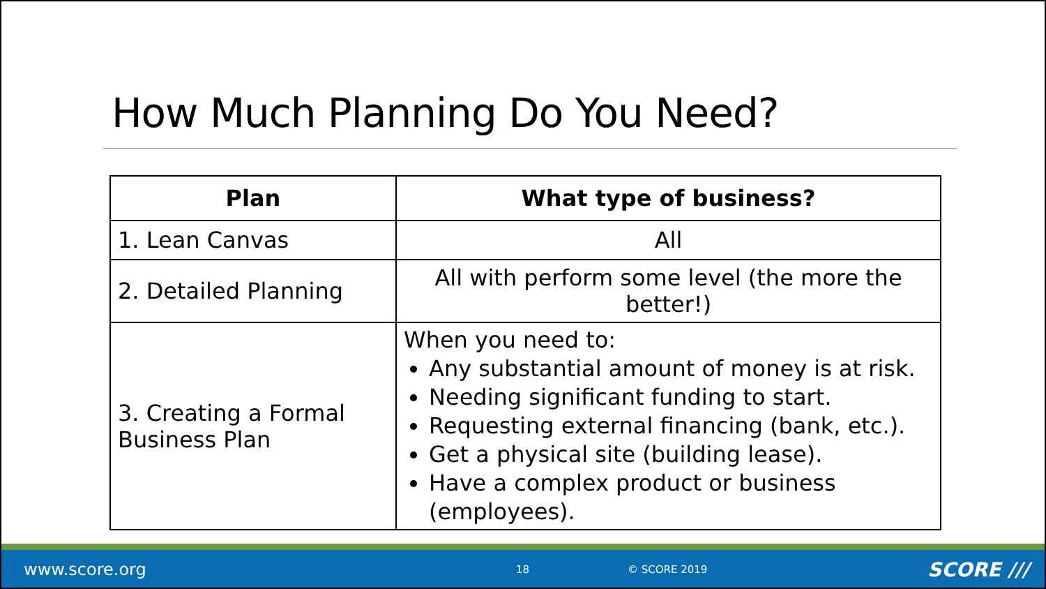How Much Planning Do You Need?
| Plan | What type of business? |
| --- | --- |
| 1. Lean Canvas | All |
| 2. Detailed Planning | All with perform some level (the more the better!) |
| 3. Creating a Formal Business Plan | When you need to: Any substantial amount of money is at risk. Needing significant funding to start. Requesting external financing (bank, etc.). Get a physical site (building lease). Have a complex product or business (employees). |
www.score.org 18 © SCORE 2019 SCORE ///